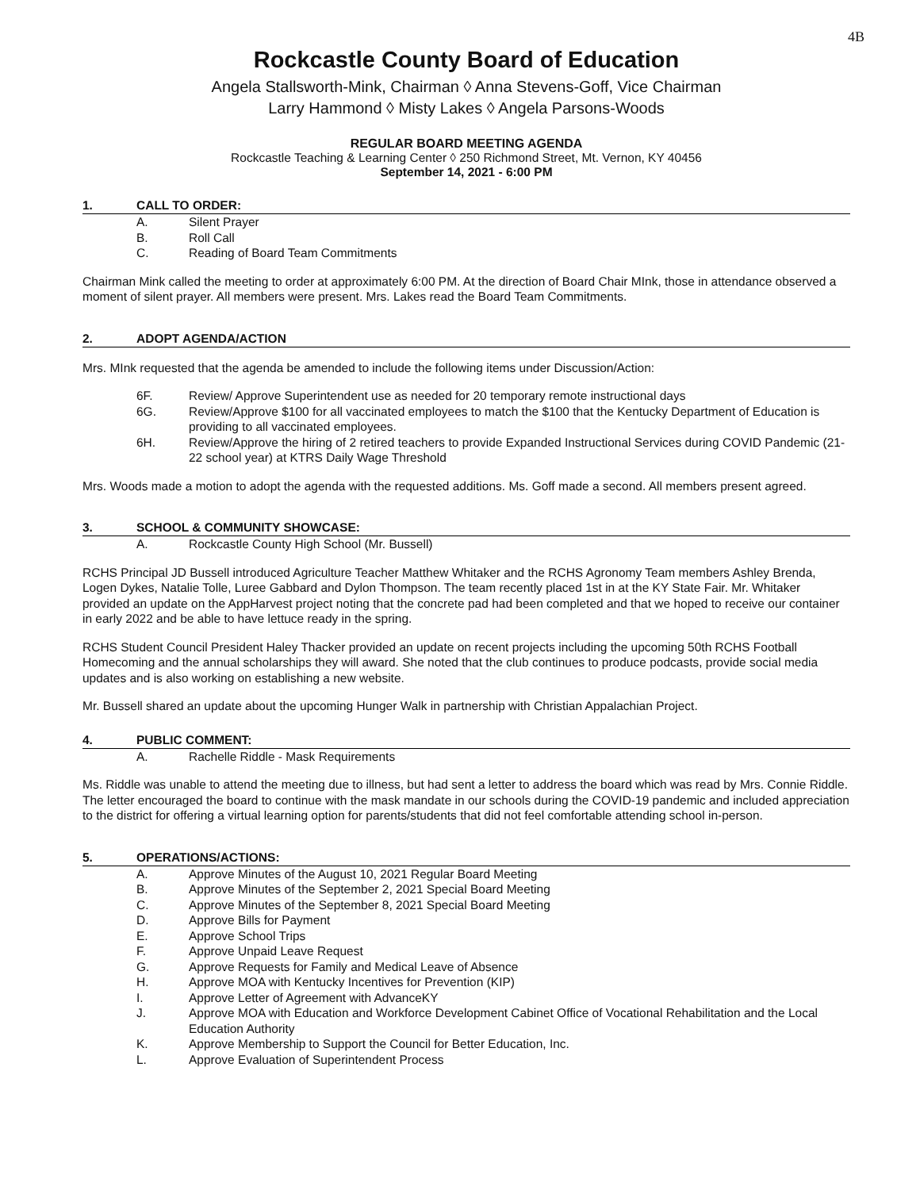4B
Rockcastle County Board of Education
Angela Stallsworth-Mink, Chairman ◊ Anna Stevens-Goff, Vice Chairman
Larry Hammond ◊ Misty Lakes ◊ Angela Parsons-Woods
REGULAR BOARD MEETING AGENDA
Rockcastle Teaching & Learning Center ◊ 250 Richmond Street, Mt. Vernon, KY 40456
September 14, 2021 - 6:00 PM
1. CALL TO ORDER:
A. Silent Prayer
B. Roll Call
C. Reading of Board Team Commitments
Chairman Mink called the meeting to order at approximately 6:00 PM. At the direction of Board Chair MInk, those in attendance observed a moment of silent prayer. All members were present. Mrs. Lakes read the Board Team Commitments.
2. ADOPT AGENDA/ACTION
Mrs. MInk requested that the agenda be amended to include the following items under Discussion/Action:
6F. Review/ Approve Superintendent use as needed for 20 temporary remote instructional days
6G. Review/Approve $100 for all vaccinated employees to match the $100 that the Kentucky Department of Education is providing to all vaccinated employees.
6H. Review/Approve the hiring of 2 retired teachers to provide Expanded Instructional Services during COVID Pandemic (21-22 school year) at KTRS Daily Wage Threshold
Mrs. Woods made a motion to adopt the agenda with the requested additions. Ms. Goff made a second. All members present agreed.
3. SCHOOL & COMMUNITY SHOWCASE:
A. Rockcastle County High School (Mr. Bussell)
RCHS Principal JD Bussell introduced Agriculture Teacher Matthew Whitaker and the RCHS Agronomy Team members Ashley Brenda, Logen Dykes, Natalie Tolle, Luree Gabbard and Dylon Thompson. The team recently placed 1st in at the KY State Fair. Mr. Whitaker provided an update on the AppHarvest project noting that the concrete pad had been completed and that we hoped to receive our container in early 2022 and be able to have lettuce ready in the spring.
RCHS Student Council President Haley Thacker provided an update on recent projects including the upcoming 50th RCHS Football Homecoming and the annual scholarships they will award. She noted that the club continues to produce podcasts, provide social media updates and is also working on establishing a new website.
Mr. Bussell shared an update about the upcoming Hunger Walk in partnership with Christian Appalachian Project.
4. PUBLIC COMMENT:
A. Rachelle Riddle - Mask Requirements
Ms. Riddle was unable to attend the meeting due to illness, but had sent a letter to address the board which was read by Mrs. Connie Riddle. The letter encouraged the board to continue with the mask mandate in our schools during the COVID-19 pandemic and included appreciation to the district for offering a virtual learning option for parents/students that did not feel comfortable attending school in-person.
5. OPERATIONS/ACTIONS:
A. Approve Minutes of the August 10, 2021 Regular Board Meeting
B. Approve Minutes of the September 2, 2021 Special Board Meeting
C. Approve Minutes of the September 8, 2021 Special Board Meeting
D. Approve Bills for Payment
E. Approve School Trips
F. Approve Unpaid Leave Request
G. Approve Requests for Family and Medical Leave of Absence
H. Approve MOA with Kentucky Incentives for Prevention (KIP)
I. Approve Letter of Agreement with AdvanceKY
J. Approve MOA with Education and Workforce Development Cabinet Office of Vocational Rehabilitation and the Local Education Authority
K. Approve Membership to Support the Council for Better Education, Inc.
L. Approve Evaluation of Superintendent Process